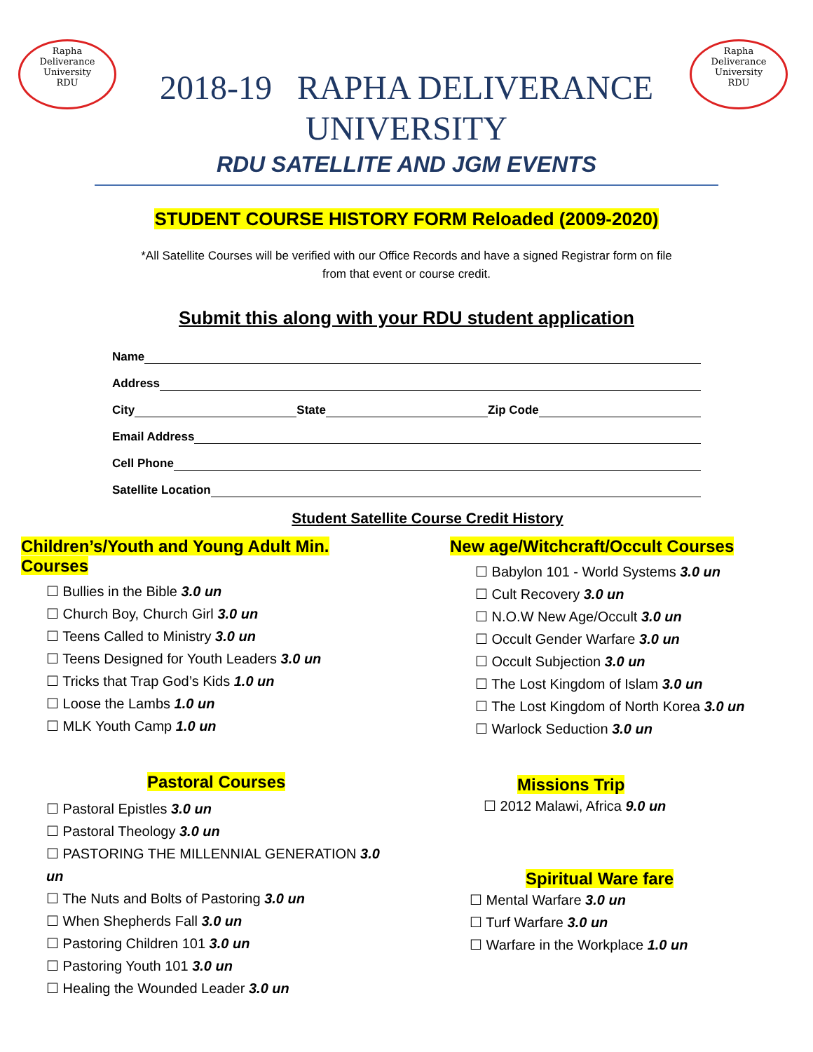Rapha
Deliverance
University
RDU
Rapha
Deliverance
University
RDU
2018-19 RAPHA DELIVERANCE
UNIVERSITY
RDU SATELLITE AND JGM EVENTS
STUDENT COURSE HISTORY FORM Reloaded (2009-2020)
*All Satellite Courses will be verified with our Office Records and have a signed Registrar form on file
from that event or course credit.
Submit this along with your RDU student application
Name
Address
City State Zip Code
Email Address
Cell Phone
Satellite Location
Student Satellite Course Credit History
Children’s/Youth and Young Adult Min. Courses
Bullies in the Bible 3.0 un
Church Boy, Church Girl 3.0 un
Teens Called to Ministry 3.0 un
Teens Designed for Youth Leaders 3.0 un
Tricks that Trap God’s Kids 1.0 un
Loose the Lambs 1.0 un
MLK Youth Camp 1.0 un
Pastoral Courses
Pastoral Epistles 3.0 un
Pastoral Theology 3.0 un
PASTORING THE MILLENNIAL GENERATION 3.0 un
The Nuts and Bolts of Pastoring 3.0 un
When Shepherds Fall 3.0 un
Pastoring Children 101 3.0 un
Pastoring Youth 101 3.0 un
Healing the Wounded Leader 3.0 un
New age/Witchcraft/Occult Courses
Babylon 101 - World Systems 3.0 un
Cult Recovery 3.0 un
N.O.W New Age/Occult 3.0 un
Occult Gender Warfare 3.0 un
Occult Subjection 3.0 un
The Lost Kingdom of Islam 3.0 un
The Lost Kingdom of North Korea 3.0 un
Warlock Seduction 3.0 un
Missions Trip
2012 Malawi, Africa 9.0 un
Spiritual Ware fare
Mental Warfare 3.0 un
Turf Warfare 3.0 un
Warfare in the Workplace 1.0 un